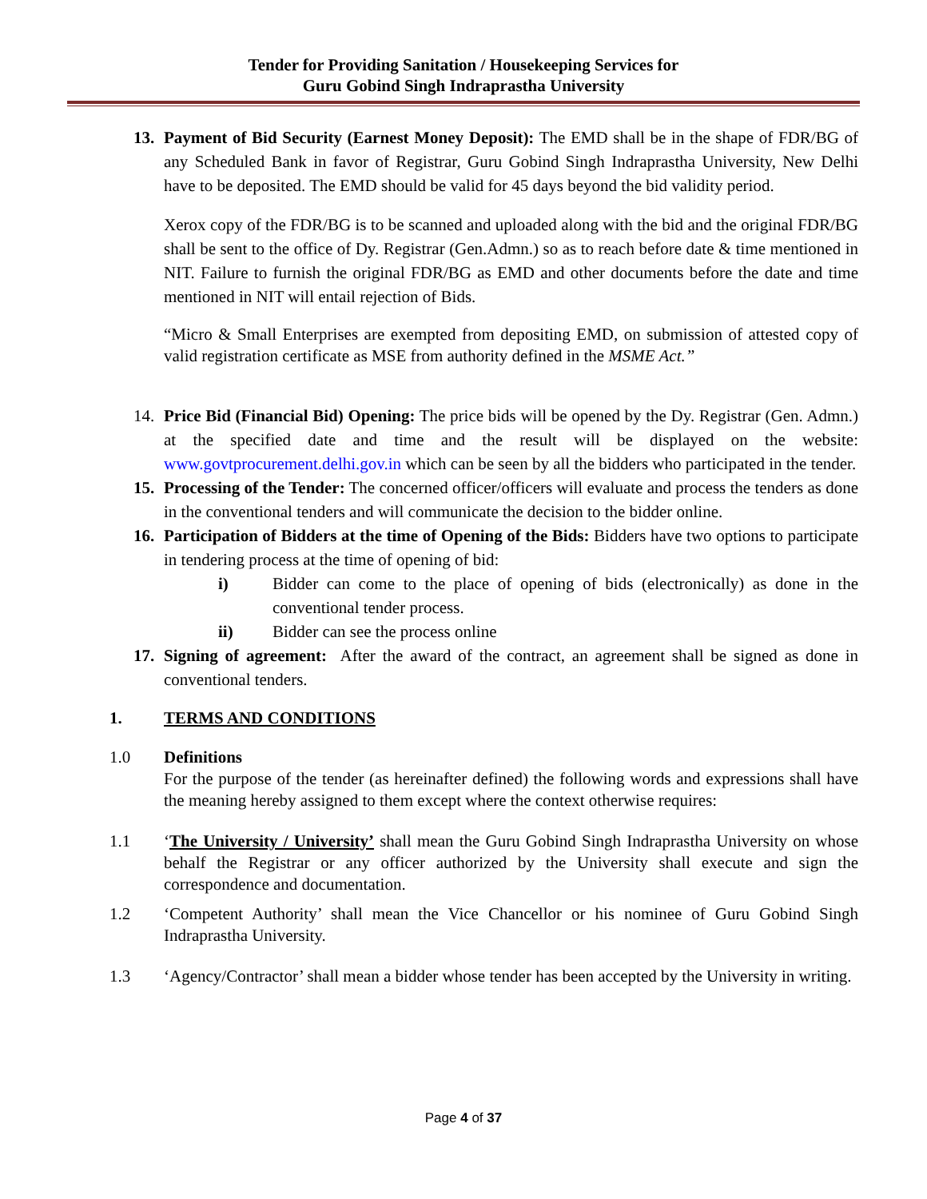Tender for Providing Sanitation / Housekeeping Services for
Guru Gobind Singh Indraprastha University
13. Payment of Bid Security (Earnest Money Deposit): The EMD shall be in the shape of FDR/BG of any Scheduled Bank in favor of Registrar, Guru Gobind Singh Indraprastha University, New Delhi have to be deposited. The EMD should be valid for 45 days beyond the bid validity period.
Xerox copy of the FDR/BG is to be scanned and uploaded along with the bid and the original FDR/BG shall be sent to the office of Dy. Registrar (Gen.Admn.) so as to reach before date & time mentioned in NIT. Failure to furnish the original FDR/BG as EMD and other documents before the date and time mentioned in NIT will entail rejection of Bids.
“Micro & Small Enterprises are exempted from depositing EMD, on submission of attested copy of valid registration certificate as MSE from authority defined in the MSME Act.”
14. Price Bid (Financial Bid) Opening: The price bids will be opened by the Dy. Registrar (Gen. Admn.) at the specified date and time and the result will be displayed on the website: www.govtprocurement.delhi.gov.in which can be seen by all the bidders who participated in the tender.
15. Processing of the Tender: The concerned officer/officers will evaluate and process the tenders as done in the conventional tenders and will communicate the decision to the bidder online.
16. Participation of Bidders at the time of Opening of the Bids: Bidders have two options to participate in tendering process at the time of opening of bid:
i) Bidder can come to the place of opening of bids (electronically) as done in the conventional tender process.
ii) Bidder can see the process online
17. Signing of agreement: After the award of the contract, an agreement shall be signed as done in conventional tenders.
1. TERMS AND CONDITIONS
1.0 Definitions
For the purpose of the tender (as hereinafter defined) the following words and expressions shall have the meaning hereby assigned to them except where the context otherwise requires:
1.1 ‘The University / University’ shall mean the Guru Gobind Singh Indraprastha University on whose behalf the Registrar or any officer authorized by the University shall execute and sign the correspondence and documentation.
1.2 ‘Competent Authority’ shall mean the Vice Chancellor or his nominee of Guru Gobind Singh Indraprastha University.
1.3 ‘Agency/Contractor’ shall mean a bidder whose tender has been accepted by the University in writing.
Page 4 of 37